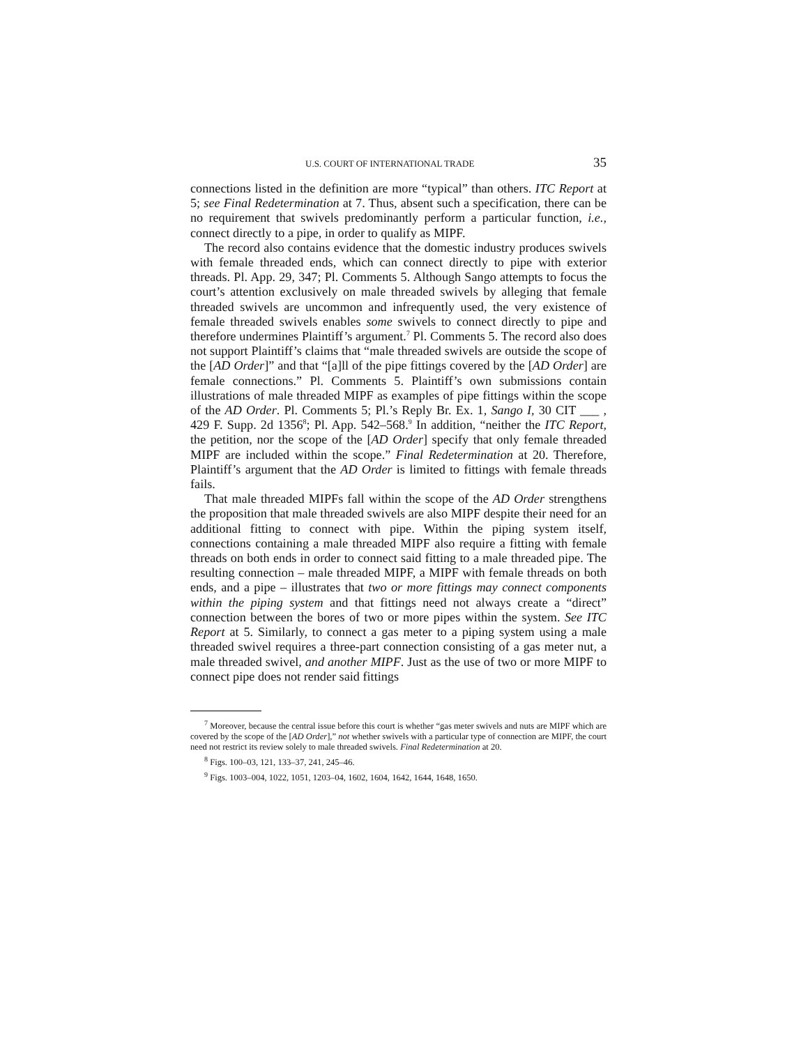U.S. COURT OF INTERNATIONAL TRADE 35
connections listed in the definition are more “typical” than others. ITC Report at 5; see Final Redetermination at 7. Thus, absent such a specification, there can be no requirement that swivels predominantly perform a particular function, i.e., connect directly to a pipe, in order to qualify as MIPF.
The record also contains evidence that the domestic industry produces swivels with female threaded ends, which can connect directly to pipe with exterior threads. Pl. App. 29, 347; Pl. Comments 5. Although Sango attempts to focus the court’s attention exclusively on male threaded swivels by alleging that female threaded swivels are uncommon and infrequently used, the very existence of female threaded swivels enables some swivels to connect directly to pipe and therefore undermines Plaintiff’s argument.<sup>7</sup> Pl. Comments 5. The record also does not support Plaintiff’s claims that “male threaded swivels are outside the scope of the [AD Order]” and that “[a]ll of the pipe fittings covered by the [AD Order] are female connections.” Pl. Comments 5. Plaintiff’s own submissions contain illustrations of male threaded MIPF as examples of pipe fittings within the scope of the AD Order. Pl. Comments 5; Pl.’s Reply Br. Ex. 1, Sango I, 30 CIT ___ , 429 F. Supp. 2d 1356<sup>8</sup>; Pl. App. 542–568.<sup>9</sup> In addition, “neither the ITC Report, the petition, nor the scope of the [AD Order] specify that only female threaded MIPF are included within the scope.” Final Redetermination at 20. Therefore, Plaintiff’s argument that the AD Order is limited to fittings with female threads fails.
That male threaded MIPFs fall within the scope of the AD Order strengthens the proposition that male threaded swivels are also MIPF despite their need for an additional fitting to connect with pipe. Within the piping system itself, connections containing a male threaded MIPF also require a fitting with female threads on both ends in order to connect said fitting to a male threaded pipe. The resulting connection – male threaded MIPF, a MIPF with female threads on both ends, and a pipe – illustrates that two or more fittings may connect components within the piping system and that fittings need not always create a “direct” connection between the bores of two or more pipes within the system. See ITC Report at 5. Similarly, to connect a gas meter to a piping system using a male threaded swivel requires a three-part connection consisting of a gas meter nut, a male threaded swivel, and another MIPF. Just as the use of two or more MIPF to connect pipe does not render said fittings
<sup>7</sup> Moreover, because the central issue before this court is whether “gas meter swivels and nuts are MIPF which are covered by the scope of the [AD Order],” not whether swivels with a particular type of connection are MIPF, the court need not restrict its review solely to male threaded swivels. Final Redetermination at 20.
<sup>8</sup> Figs. 100–03, 121, 133–37, 241, 245–46.
<sup>9</sup> Figs. 1003–004, 1022, 1051, 1203–04, 1602, 1604, 1642, 1644, 1648, 1650.